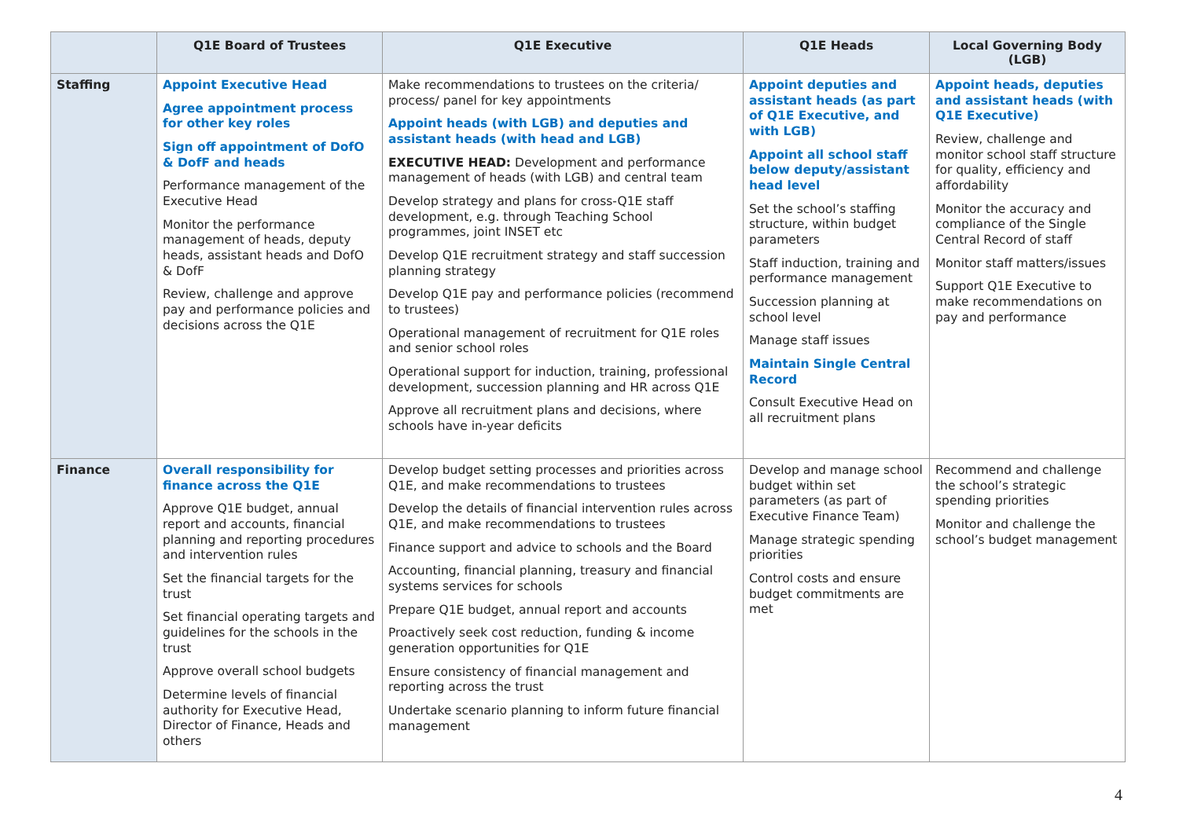| | Q1E Board of Trustees | Q1E Executive | Q1E Heads | Local Governing Body (LGB) |
| --- | --- | --- | --- | --- |
| Staffing | Appoint Executive Head Agree appointment process for other key roles Sign off appointment of DofO & DofF and heads Performance management of the Executive Head Monitor the performance management of heads, deputy heads, assistant heads and DofO & DofF Review, challenge and approve pay and performance policies and decisions across the Q1E | Make recommendations to trustees on the criteria/ process/ panel for key appointments Appoint heads (with LGB) and deputies and assistant heads (with head and LGB) EXECUTIVE HEAD: Development and performance management of heads (with LGB) and central team Develop strategy and plans for cross-Q1E staff development, e.g. through Teaching School programmes, joint INSET etc Develop Q1E recruitment strategy and staff succession planning strategy Develop Q1E pay and performance policies (recommend to trustees) Operational management of recruitment for Q1E roles and senior school roles Operational support for induction, training, professional development, succession planning and HR across Q1E Approve all recruitment plans and decisions, where schools have in-year deficits | Appoint deputies and assistant heads (as part of Q1E Executive, and with LGB) Appoint all school staff below deputy/assistant head level Set the school’s staffing structure, within budget parameters Staff induction, training and performance management Succession planning at school level Manage staff issues Maintain Single Central Record Consult Executive Head on all recruitment plans | Appoint heads, deputies and assistant heads (with Q1E Executive) Review, challenge and monitor school staff structure for quality, efficiency and affordability Monitor the accuracy and compliance of the Single Central Record of staff Monitor staff matters/issues Support Q1E Executive to make recommendations on pay and performance |
| Finance | Overall responsibility for finance across the Q1E Approve Q1E budget, annual report and accounts, financial planning and reporting procedures and intervention rules Set the financial targets for the trust Set financial operating targets and guidelines for the schools in the trust Approve overall school budgets Determine levels of financial authority for Executive Head, Director of Finance, Heads and others | Develop budget setting processes and priorities across Q1E, and make recommendations to trustees Develop the details of financial intervention rules across Q1E, and make recommendations to trustees Finance support and advice to schools and the Board Accounting, financial planning, treasury and financial systems services for schools Prepare Q1E budget, annual report and accounts Proactively seek cost reduction, funding & income generation opportunities for Q1E Ensure consistency of financial management and reporting across the trust Undertake scenario planning to inform future financial management | Develop and manage school budget within set parameters (as part of Executive Finance Team) Manage strategic spending priorities Control costs and ensure budget commitments are met | Recommend and challenge the school’s strategic spending priorities Monitor and challenge the school’s budget management |
4